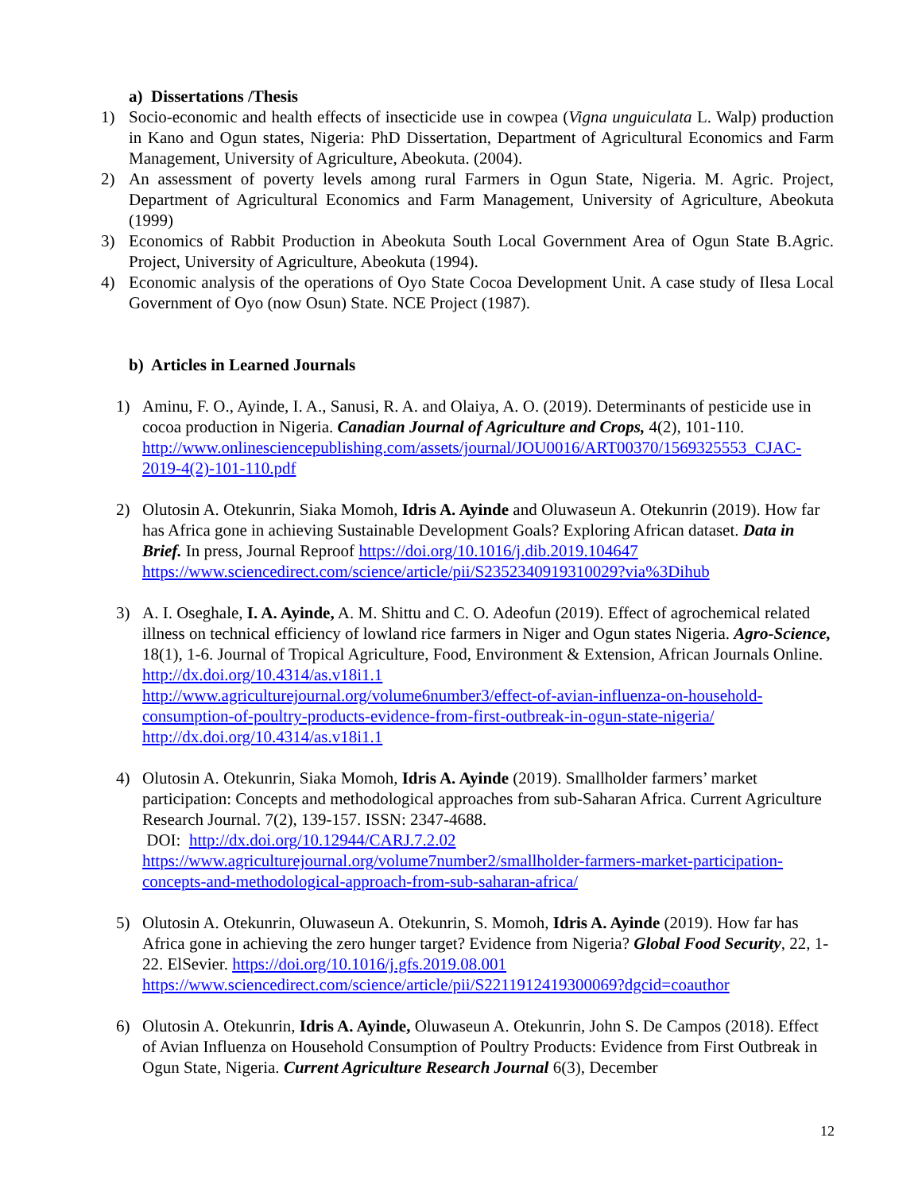a) Dissertations /Thesis
1) Socio-economic and health effects of insecticide use in cowpea (Vigna unguiculata L. Walp) production in Kano and Ogun states, Nigeria: PhD Dissertation, Department of Agricultural Economics and Farm Management, University of Agriculture, Abeokuta. (2004).
2) An assessment of poverty levels among rural Farmers in Ogun State, Nigeria. M. Agric. Project, Department of Agricultural Economics and Farm Management, University of Agriculture, Abeokuta (1999)
3) Economics of Rabbit Production in Abeokuta South Local Government Area of Ogun State B.Agric. Project, University of Agriculture, Abeokuta (1994).
4) Economic analysis of the operations of Oyo State Cocoa Development Unit. A case study of Ilesa Local Government of Oyo (now Osun) State. NCE Project (1987).
b) Articles in Learned Journals
1) Aminu, F. O., Ayinde, I. A., Sanusi, R. A. and Olaiya, A. O. (2019). Determinants of pesticide use in cocoa production in Nigeria. Canadian Journal of Agriculture and Crops, 4(2), 101-110.
http://www.onlinesciencepublishing.com/assets/journal/JOU0016/ART00370/1569325553_CJAC-2019-4(2)-101-110.pdf
2) Olutosin A. Otekunrin, Siaka Momoh, Idris A. Ayinde and Oluwaseun A. Otekunrin (2019). How far has Africa gone in achieving Sustainable Development Goals? Exploring African dataset. Data in Brief. In press, Journal Reproof https://doi.org/10.1016/j.dib.2019.104647
https://www.sciencedirect.com/science/article/pii/S2352340919310029?via%3Dihub
3) A. I. Oseghale, I. A. Ayinde, A. M. Shittu and C. O. Adeofun (2019). Effect of agrochemical related illness on technical efficiency of lowland rice farmers in Niger and Ogun states Nigeria. Agro-Science, 18(1), 1-6. Journal of Tropical Agriculture, Food, Environment & Extension, African Journals Online. http://dx.doi.org/10.4314/as.v18i1.1
http://www.agriculturejournal.org/volume6number3/effect-of-avian-influenza-on-household-consumption-of-poultry-products-evidence-from-first-outbreak-in-ogun-state-nigeria/
http://dx.doi.org/10.4314/as.v18i1.1
4) Olutosin A. Otekunrin, Siaka Momoh, Idris A. Ayinde (2019). Smallholder farmers’ market participation: Concepts and methodological approaches from sub-Saharan Africa. Current Agriculture Research Journal. 7(2), 139-157. ISSN: 2347-4688.
DOI: http://dx.doi.org/10.12944/CARJ.7.2.02
https://www.agriculturejournal.org/volume7number2/smallholder-farmers-market-participation-concepts-and-methodological-approach-from-sub-saharan-africa/
5) Olutosin A. Otekunrin, Oluwaseun A. Otekunrin, S. Momoh, Idris A. Ayinde (2019). How far has Africa gone in achieving the zero hunger target? Evidence from Nigeria? Global Food Security, 22, 1-22. ElSevier. https://doi.org/10.1016/j.gfs.2019.08.001
https://www.sciencedirect.com/science/article/pii/S2211912419300069?dgcid=coauthor
6) Olutosin A. Otekunrin, Idris A. Ayinde, Oluwaseun A. Otekunrin, John S. De Campos (2018). Effect of Avian Influenza on Household Consumption of Poultry Products: Evidence from First Outbreak in Ogun State, Nigeria. Current Agriculture Research Journal 6(3), December
12